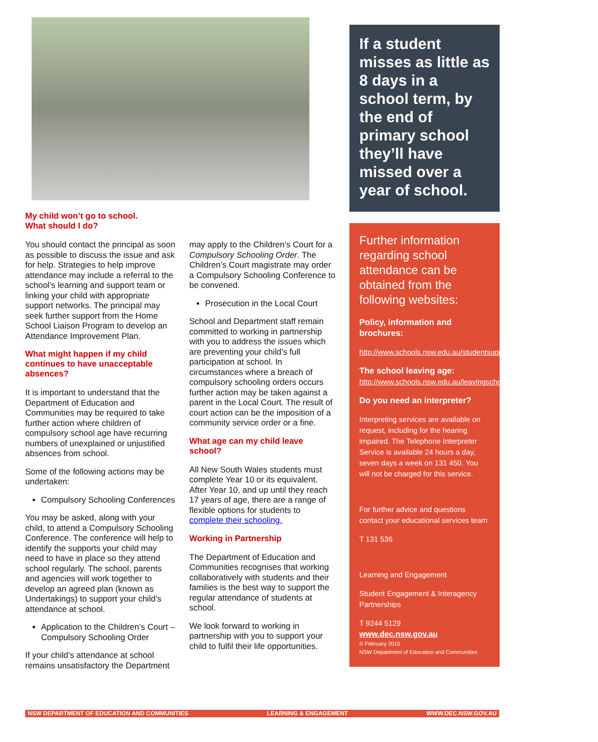My child won’t go to school.
What should I do?
You should contact the principal as soon as possible to discuss the issue and ask for help. Strategies to help improve attendance may include a referral to the school’s learning and support team or linking your child with appropriate support networks. The principal may seek further support from the Home School Liaison Program to develop an Attendance Improvement Plan.
What might happen if my child continues to have unacceptable absences?
It is important to understand that the Department of Education and Communities may be required to take further action where children of compulsory school age have recurring numbers of unexplained or unjustified absences from school.
Some of the following actions may be undertaken:
Compulsory Schooling Conferences
You may be asked, along with your child, to attend a Compulsory Schooling Conference. The conference will help to identify the supports your child may need to have in place so they attend school regularly. The school, parents and agencies will work together to develop an agreed plan (known as Undertakings) to support your child’s attendance at school.
Application to the Children’s Court – Compulsory Schooling Order
If your child’s attendance at school remains unsatisfactory the Department
may apply to the Children’s Court for a Compulsory Schooling Order. The Children’s Court magistrate may order a Compulsory Schooling Conference to be convened.
Prosecution in the Local Court
School and Department staff remain committed to working in partnership with you to address the issues which are preventing your child’s full participation at school. In circumstances where a breach of compulsory schooling orders occurs further action may be taken against a parent in the Local Court. The result of court action can be the imposition of a community service order or a fine.
What age can my child leave school?
All New South Wales students must complete Year 10 or its equivalent. After Year 10, and up until they reach 17 years of age, there are a range of flexible options for students to complete their schooling.
Working in Partnership
The Department of Education and Communities recognises that working collaboratively with students and their families is the best way to support the regular attendance of students at school.
We look forward to working in partnership with you to support your child to fulfil their life opportunities.
If a student misses as little as 8 days in a school term, by the end of primary school they’ll have missed over a year of school.
Further information regarding school attendance can be obtained from the following websites:
Policy, information and brochures:
http://www.schools.nsw.edu.au/studentsupport/programs/attendance.php
The school leaving age:
http://www.schools.nsw.edu.au/leavingschool/index.php
Do you need an interpreter?
Interpreting services are available on request, including for the hearing impaired. The Telephone Interpreter Service is available 24 hours a day, seven days a week on 131 450. You will not be charged for this service.
For further advice and questions contact your educational services team
T 131 536
Learning and Engagement
Student Engagement & Interagency Partnerships
T 9244 5129
www.dec.nsw.gov.au
© February 2015
NSW Department of Education and Communities
NSW DEPARTMENT OF EDUCATION AND COMMUNITIES LEARNING & ENGAGEMENT WWW.DEC.NSW.GOV.AU